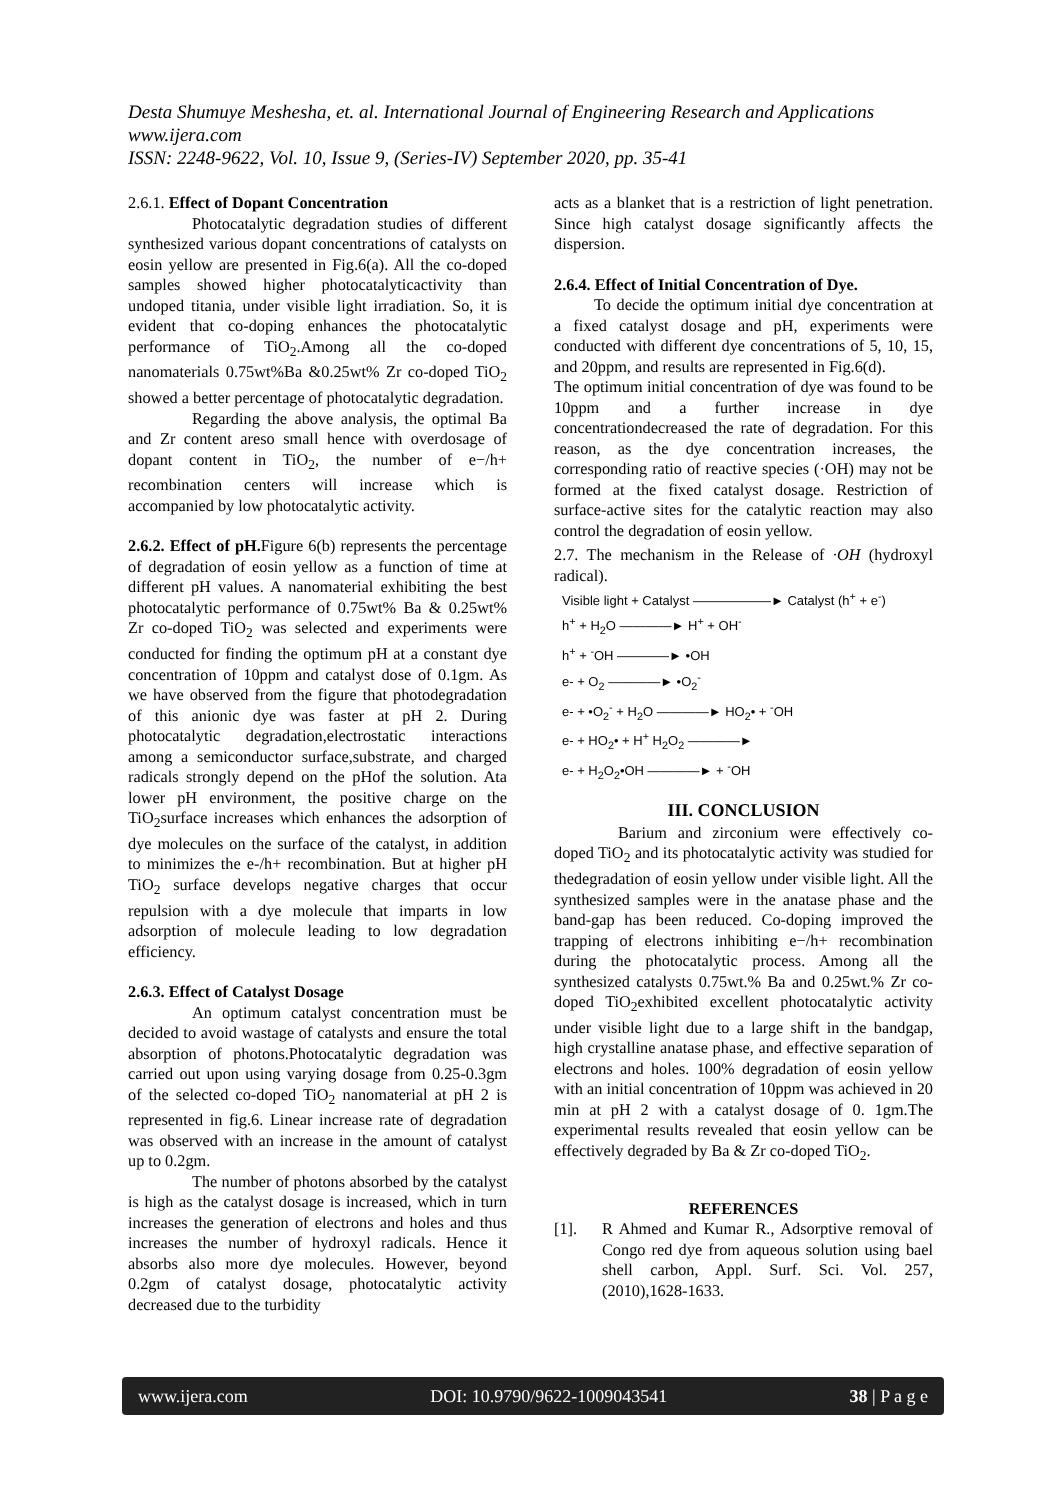Desta Shumuye Meshesha, et. al. International Journal of Engineering Research and Applications
www.ijera.com
ISSN: 2248-9622, Vol. 10, Issue 9, (Series-IV) September 2020, pp. 35-41
2.6.1. Effect of Dopant Concentration
Photocatalytic degradation studies of different synthesized various dopant concentrations of catalysts on eosin yellow are presented in Fig.6(a). All the co-doped samples showed higher photocatalyticactivity than undoped titania, under visible light irradiation. So, it is evident that co-doping enhances the photocatalytic performance of TiO<sub>2</sub>.Among all the co-doped nanomaterials 0.75wt%Ba &0.25wt% Zr co-doped TiO<sub>2</sub> showed a better percentage of photocatalytic degradation.
Regarding the above analysis, the optimal Ba and Zr content areso small hence with overdosage of dopant content in TiO<sub>2</sub>, the number of e−/h+ recombination centers will increase which is accompanied by low photocatalytic activity.
2.6.2. Effect of pH. Figure 6(b) represents the percentage of degradation of eosin yellow as a function of time at different pH values. A nanomaterial exhibiting the best photocatalytic performance of 0.75wt% Ba & 0.25wt% Zr co-doped TiO<sub>2</sub> was selected and experiments were conducted for finding the optimum pH at a constant dye concentration of 10ppm and catalyst dose of 0.1gm. As we have observed from the figure that photodegradation of this anionic dye was faster at pH 2. During photocatalytic degradation,electrostatic interactions among a semiconductor surface,substrate, and charged radicals strongly depend on the pHof the solution. Ata lower pH environment, the positive charge on the TiO<sub>2</sub>surface increases which enhances the adsorption of dye molecules on the surface of the catalyst, in addition to minimizes the e-/h+ recombination. But at higher pH TiO<sub>2</sub> surface develops negative charges that occur repulsion with a dye molecule that imparts in low adsorption of molecule leading to low degradation efficiency.
2.6.3. Effect of Catalyst Dosage
An optimum catalyst concentration must be decided to avoid wastage of catalysts and ensure the total absorption of photons.Photocatalytic degradation was carried out upon using varying dosage from 0.25-0.3gm of the selected co-doped TiO<sub>2</sub> nanomaterial at pH 2 is represented in fig.6. Linear increase rate of degradation was observed with an increase in the amount of catalyst up to 0.2gm.
The number of photons absorbed by the catalyst is high as the catalyst dosage is increased, which in turn increases the generation of electrons and holes and thus increases the number of hydroxyl radicals. Hence it absorbs also more dye molecules. However, beyond 0.2gm of catalyst dosage, photocatalytic activity decreased due to the turbidity
acts as a blanket that is a restriction of light penetration. Since high catalyst dosage significantly affects the dispersion.
2.6.4. Effect of Initial Concentration of Dye.
To decide the optimum initial dye concentration at a fixed catalyst dosage and pH, experiments were conducted with different dye concentrations of 5, 10, 15, and 20ppm, and results are represented in Fig.6(d).
The optimum initial concentration of dye was found to be 10ppm and a further increase in dye concentrationdecreased the rate of degradation. For this reason, as the dye concentration increases, the corresponding ratio of reactive species (·OH) may not be formed at the fixed catalyst dosage. Restriction of surface-active sites for the catalytic reaction may also control the degradation of eosin yellow.
2.7. The mechanism in the Release of ·OH (hydroxyl radical).
Visible light + Catalyst ——————► Catalyst (h<sup>+</sup> + e<sup>-</sup>)
h<sup>+</sup> + H<sub>2</sub>O ————► H<sup>+</sup> + OH<sup>-</sup>
h<sup>+</sup> + <sup>-</sup>OH ————► •OH
e- + O<sub>2</sub> ————► •O<sub>2</sub><sup>-</sup>
e- + •O<sub>2</sub><sup>-</sup> + H<sub>2</sub>O ————► HO<sub>2</sub>• + <sup>-</sup>OH
e- + HO<sub>2</sub>• + H<sup>+</sup> H<sub>2</sub>O<sub>2</sub> ————►
e- + H<sub>2</sub>O<sub>2</sub>•OH ————► + <sup>-</sup>OH
III. CONCLUSION
Barium and zirconium were effectively co-doped TiO<sub>2</sub> and its photocatalytic activity was studied for thedegradation of eosin yellow under visible light. All the synthesized samples were in the anatase phase and the band-gap has been reduced. Co-doping improved the trapping of electrons inhibiting e−/h+ recombination during the photocatalytic process. Among all the synthesized catalysts 0.75wt.% Ba and 0.25wt.% Zr co-doped TiO<sub>2</sub>exhibited excellent photocatalytic activity under visible light due to a large shift in the bandgap, high crystalline anatase phase, and effective separation of electrons and holes. 100% degradation of eosin yellow with an initial concentration of 10ppm was achieved in 20 min at pH 2 with a catalyst dosage of 0. 1gm.The experimental results revealed that eosin yellow can be effectively degraded by Ba & Zr co-doped TiO<sub>2</sub>.
REFERENCES
[1]. R Ahmed and Kumar R., Adsorptive removal of Congo red dye from aqueous solution using bael shell carbon, Appl. Surf. Sci. Vol. 257, (2010),1628-1633.
www.ijera.com DOI: 10.9790/9622-1009043541 38 | P a g e